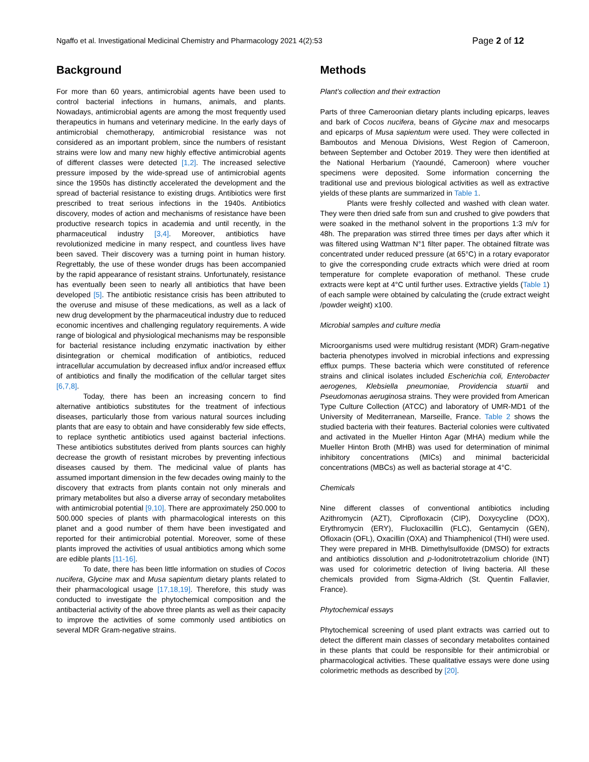Ngaffo et al. Investigational Medicinal Chemistry and Pharmacology 2021 4(2):53 Page 2 of 12
Background
For more than 60 years, antimicrobial agents have been used to control bacterial infections in humans, animals, and plants. Nowadays, antimicrobial agents are among the most frequently used therapeutics in humans and veterinary medicine. In the early days of antimicrobial chemotherapy, antimicrobial resistance was not considered as an important problem, since the numbers of resistant strains were low and many new highly effective antimicrobial agents of different classes were detected [1,2]. The increased selective pressure imposed by the wide-spread use of antimicrobial agents since the 1950s has distinctly accelerated the development and the spread of bacterial resistance to existing drugs. Antibiotics were first prescribed to treat serious infections in the 1940s. Antibiotics discovery, modes of action and mechanisms of resistance have been productive research topics in academia and until recently, in the pharmaceutical industry [3,4]. Moreover, antibiotics have revolutionized medicine in many respect, and countless lives have been saved. Their discovery was a turning point in human history. Regrettably, the use of these wonder drugs has been accompanied by the rapid appearance of resistant strains. Unfortunately, resistance has eventually been seen to nearly all antibiotics that have been developed [5]. The antibiotic resistance crisis has been attributed to the overuse and misuse of these medications, as well as a lack of new drug development by the pharmaceutical industry due to reduced economic incentives and challenging regulatory requirements. A wide range of biological and physiological mechanisms may be responsible for bacterial resistance including enzymatic inactivation by either disintegration or chemical modification of antibiotics, reduced intracellular accumulation by decreased influx and/or increased efflux of antibiotics and finally the modification of the cellular target sites [6,7,8].
Today, there has been an increasing concern to find alternative antibiotics substitutes for the treatment of infectious diseases, particularly those from various natural sources including plants that are easy to obtain and have considerably few side effects, to replace synthetic antibiotics used against bacterial infections. These antibiotics substitutes derived from plants sources can highly decrease the growth of resistant microbes by preventing infectious diseases caused by them. The medicinal value of plants has assumed important dimension in the few decades owing mainly to the discovery that extracts from plants contain not only minerals and primary metabolites but also a diverse array of secondary metabolites with antimicrobial potential [9,10]. There are approximately 250.000 to 500.000 species of plants with pharmacological interests on this planet and a good number of them have been investigated and reported for their antimicrobial potential. Moreover, some of these plants improved the activities of usual antibiotics among which some are edible plants [11-16].
To date, there has been little information on studies of Cocos nucifera, Glycine max and Musa sapientum dietary plants related to their pharmacological usage [17,18,19]. Therefore, this study was conducted to investigate the phytochemical composition and the antibacterial activity of the above three plants as well as their capacity to improve the activities of some commonly used antibiotics on several MDR Gram-negative strains.
Methods
Plant’s collection and their extraction
Parts of three Cameroonian dietary plants including epicarps, leaves and bark of Cocos nucifera, beans of Glycine max and mesocarps and epicarps of Musa sapientum were used. They were collected in Bamboutos and Menoua Divisions, West Region of Cameroon, between September and October 2019. They were then identified at the National Herbarium (Yaoundé, Cameroon) where voucher specimens were deposited. Some information concerning the traditional use and previous biological activities as well as extractive yields of these plants are summarized in Table 1.
Plants were freshly collected and washed with clean water. They were then dried safe from sun and crushed to give powders that were soaked in the methanol solvent in the proportions 1:3 m/v for 48h. The preparation was stirred three times per days after which it was filtered using Wattman N°1 filter paper. The obtained filtrate was concentrated under reduced pressure (at 65°C) in a rotary evaporator to give the corresponding crude extracts which were dried at room temperature for complete evaporation of methanol. These crude extracts were kept at 4°C until further uses. Extractive yields (Table 1) of each sample were obtained by calculating the (crude extract weight /powder weight) x100.
Microbial samples and culture media
Microorganisms used were multidrug resistant (MDR) Gram-negative bacteria phenotypes involved in microbial infections and expressing efflux pumps. These bacteria which were constituted of reference strains and clinical isolates included Escherichia coli, Enterobacter aerogenes, Klebsiella pneumoniae, Providencia stuartii and Pseudomonas aeruginosa strains. They were provided from American Type Culture Collection (ATCC) and laboratory of UMR-MD1 of the University of Mediterranean, Marseille, France. Table 2 shows the studied bacteria with their features. Bacterial colonies were cultivated and activated in the Mueller Hinton Agar (MHA) medium while the Mueller Hinton Broth (MHB) was used for determination of minimal inhibitory concentrations (MICs) and minimal bactericidal concentrations (MBCs) as well as bacterial storage at 4°C.
Chemicals
Nine different classes of conventional antibiotics including Azithromycin (AZT), Ciprofloxacin (CIP), Doxycycline (DOX), Erythromycin (ERY), Flucloxacillin (FLC), Gentamycin (GEN), Ofloxacin (OFL), Oxacillin (OXA) and Thiamphenicol (THI) were used. They were prepared in MHB. Dimethylsulfoxide (DMSO) for extracts and antibiotics dissolution and p-Iodonitrotetrazolium chloride (INT) was used for colorimetric detection of living bacteria. All these chemicals provided from Sigma-Aldrich (St. Quentin Fallavier, France).
Phytochemical essays
Phytochemical screening of used plant extracts was carried out to detect the different main classes of secondary metabolites contained in these plants that could be responsible for their antimicrobial or pharmacological activities. These qualitative essays were done using colorimetric methods as described by [20].